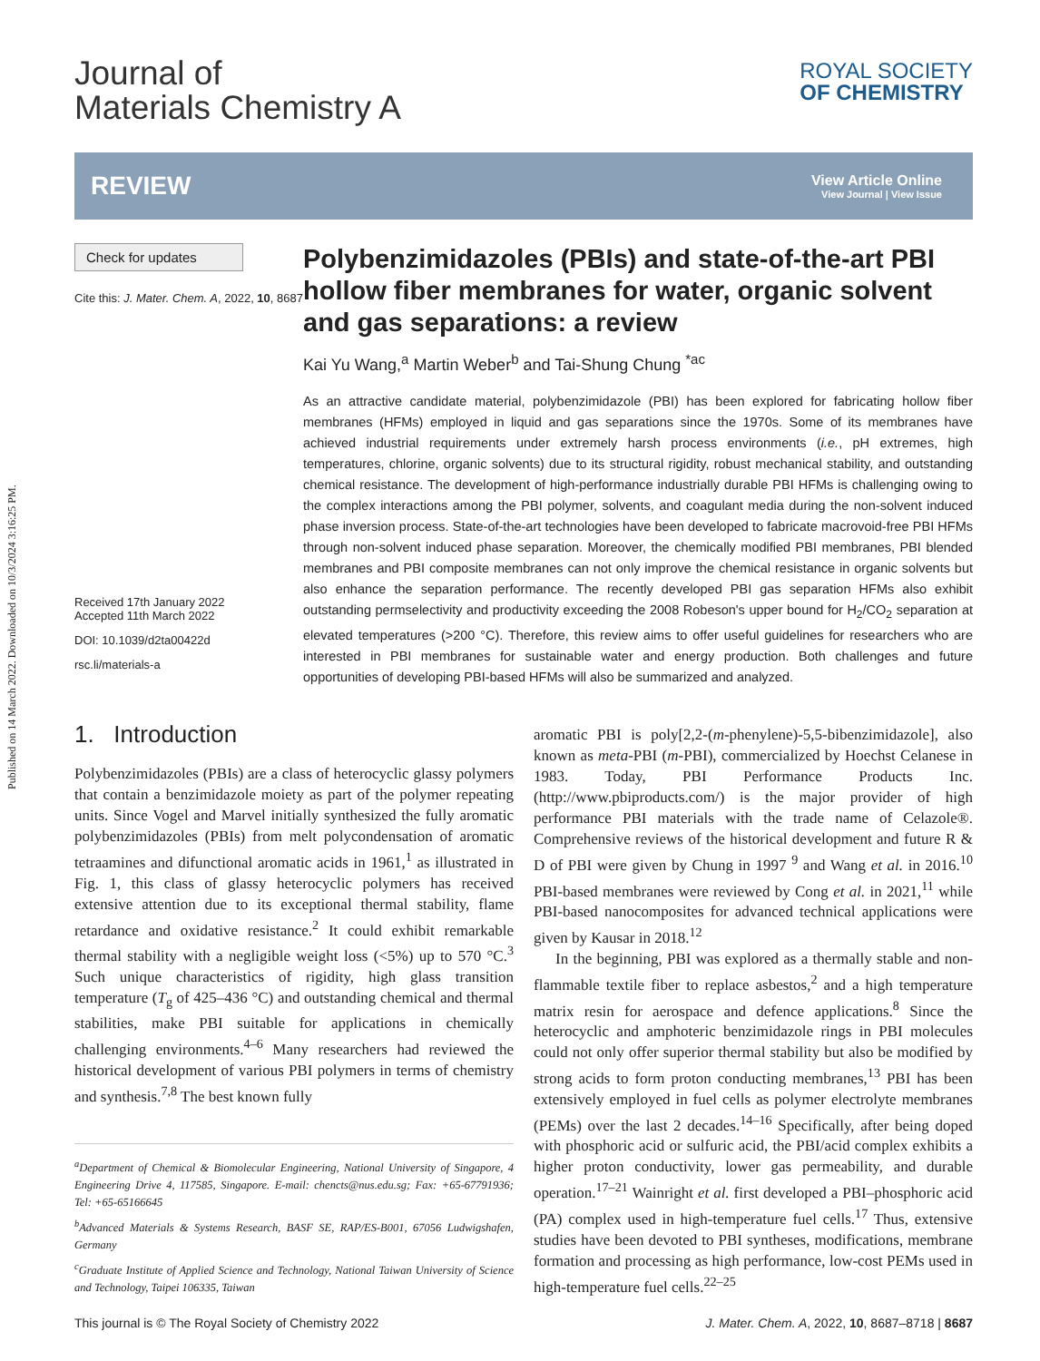Published on 14 March 2022. Downloaded on 10/3/2024 3:16:25 PM.
Journal of
Materials Chemistry A
ROYAL SOCIETY
OF CHEMISTRY
REVIEW
View Article Online
View Journal | View Issue
Check for updates
Cite this: J. Mater. Chem. A, 2022, 10, 8687
Received 17th January 2022
Accepted 11th March 2022
DOI: 10.1039/d2ta00422d
rsc.li/materials-a
Polybenzimidazoles (PBIs) and state-of-the-art PBI hollow fiber membranes for water, organic solvent and gas separations: a review
Kai Yu Wang,<sup>a</sup> Martin Weber<sup>b</sup> and Tai-Shung Chung <sup>*ac</sup>
As an attractive candidate material, polybenzimidazole (PBI) has been explored for fabricating hollow fiber membranes (HFMs) employed in liquid and gas separations since the 1970s. Some of its membranes have achieved industrial requirements under extremely harsh process environments (i.e., pH extremes, high temperatures, chlorine, organic solvents) due to its structural rigidity, robust mechanical stability, and outstanding chemical resistance. The development of high-performance industrially durable PBI HFMs is challenging owing to the complex interactions among the PBI polymer, solvents, and coagulant media during the non-solvent induced phase inversion process. State-of-the-art technologies have been developed to fabricate macrovoid-free PBI HFMs through non-solvent induced phase separation. Moreover, the chemically modified PBI membranes, PBI blended membranes and PBI composite membranes can not only improve the chemical resistance in organic solvents but also enhance the separation performance. The recently developed PBI gas separation HFMs also exhibit outstanding permselectivity and productivity exceeding the 2008 Robeson's upper bound for H<sub>2</sub>/CO<sub>2</sub> separation at elevated temperatures (>200 °C). Therefore, this review aims to offer useful guidelines for researchers who are interested in PBI membranes for sustainable water and energy production. Both challenges and future opportunities of developing PBI-based HFMs will also be summarized and analyzed.
1. Introduction
Polybenzimidazoles (PBIs) are a class of heterocyclic glassy polymers that contain a benzimidazole moiety as part of the polymer repeating units. Since Vogel and Marvel initially synthesized the fully aromatic polybenzimidazoles (PBIs) from melt polycondensation of aromatic tetraamines and difunctional aromatic acids in 1961,<sup>1</sup> as illustrated in Fig. 1, this class of glassy heterocyclic polymers has received extensive attention due to its exceptional thermal stability, flame retardance and oxidative resistance.<sup>2</sup> It could exhibit remarkable thermal stability with a negligible weight loss (<5%) up to 570 °C.<sup>3</sup> Such unique characteristics of rigidity, high glass transition temperature (T<sub>g</sub> of 425–436 °C) and outstanding chemical and thermal stabilities, make PBI suitable for applications in chemically challenging environments.<sup>4–6</sup> Many researchers had reviewed the historical development of various PBI polymers in terms of chemistry and synthesis.<sup>7,8</sup> The best known fully
<sup>a</sup> Department of Chemical & Biomolecular Engineering, National University of Singapore, 4 Engineering Drive 4, 117585, Singapore. E-mail: chencts@nus.edu.sg; Fax: +65-67791936; Tel: +65-65166645
<sup>b</sup> Advanced Materials & Systems Research, BASF SE, RAP/ES-B001, 67056 Ludwigshafen, Germany
<sup>c</sup> Graduate Institute of Applied Science and Technology, National Taiwan University of Science and Technology, Taipei 106335, Taiwan
aromatic PBI is poly[2,2-(m-phenylene)-5,5-bibenzimidazole], also known as meta-PBI (m-PBI), commercialized by Hoechst Celanese in 1983. Today, PBI Performance Products Inc. (http://www.pbiproducts.com/) is the major provider of high performance PBI materials with the trade name of Celazole®. Comprehensive reviews of the historical development and future R & D of PBI were given by Chung in 1997 <sup>9</sup> and Wang et al. in 2016.<sup>10</sup> PBI-based membranes were reviewed by Cong et al. in 2021,<sup>11</sup> while PBI-based nanocomposites for advanced technical applications were given by Kausar in 2018.<sup>12</sup>
In the beginning, PBI was explored as a thermally stable and non-flammable textile fiber to replace asbestos,<sup>2</sup> and a high temperature matrix resin for aerospace and defence applications.<sup>8</sup> Since the heterocyclic and amphoteric benzimidazole rings in PBI molecules could not only offer superior thermal stability but also be modified by strong acids to form proton conducting membranes,<sup>13</sup> PBI has been extensively employed in fuel cells as polymer electrolyte membranes (PEMs) over the last 2 decades.<sup>14–16</sup> Specifically, after being doped with phosphoric acid or sulfuric acid, the PBI/acid complex exhibits a higher proton conductivity, lower gas permeability, and durable operation.<sup>17–21</sup> Wainright et al. first developed a PBI–phosphoric acid (PA) complex used in high-temperature fuel cells.<sup>17</sup> Thus, extensive studies have been devoted to PBI syntheses, modifications, membrane formation and processing as high performance, low-cost PEMs used in high-temperature fuel cells.<sup>22–25</sup>
This journal is © The Royal Society of Chemistry 2022 J. Mater. Chem. A, 2022, 10, 8687–8718 | 8687